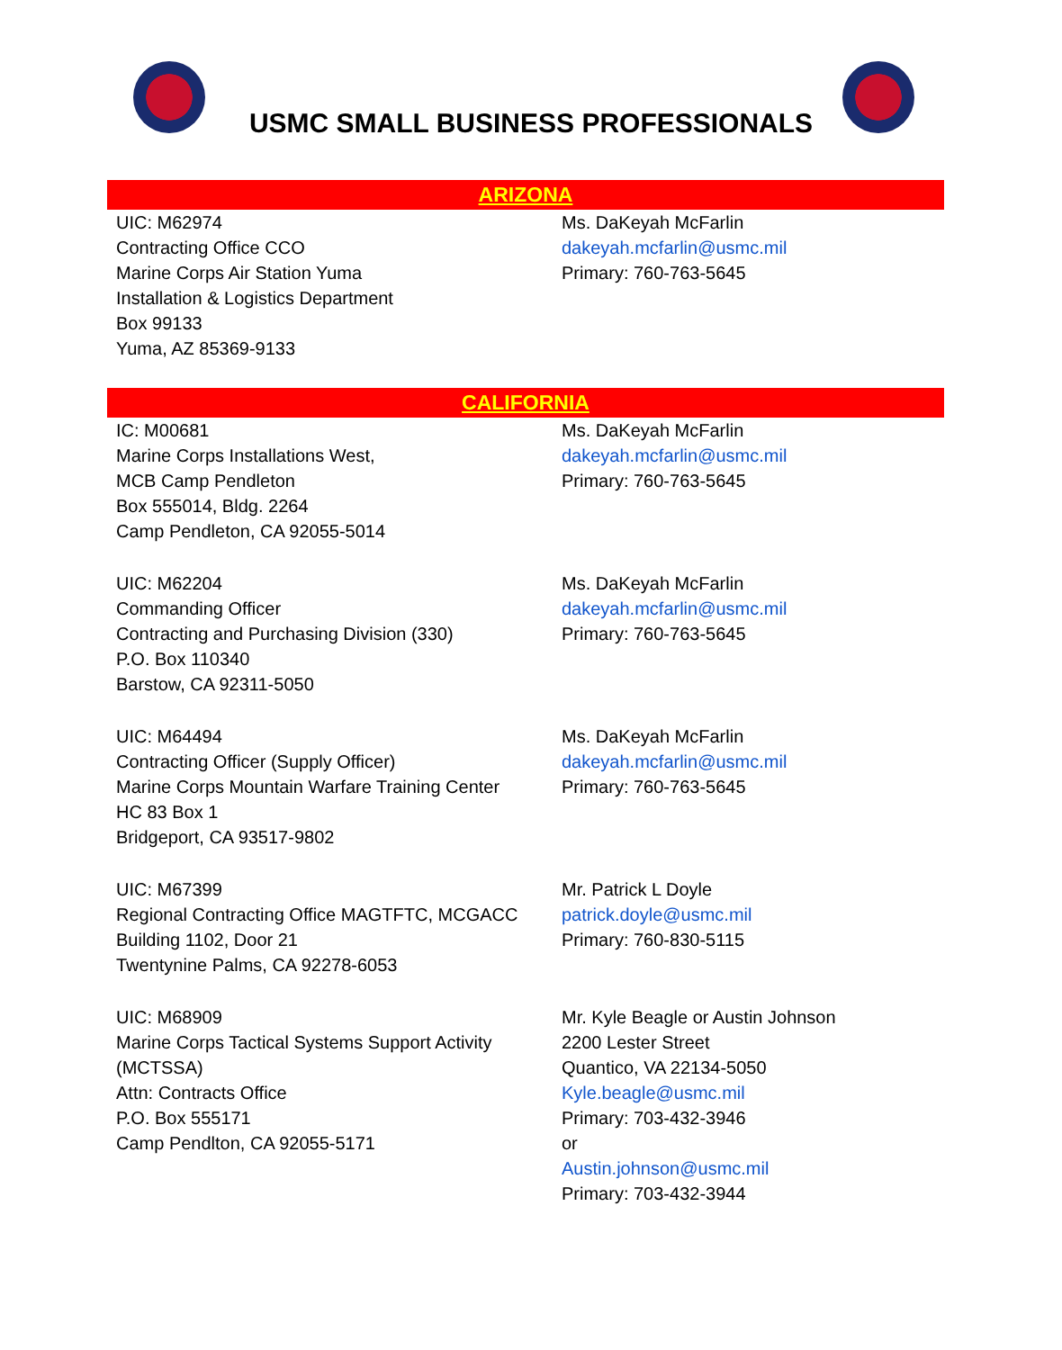USMC SMALL BUSINESS PROFESSIONALS
ARIZONA
| UIC: M62974 Contracting Office CCO Marine Corps Air Station Yuma Installation & Logistics Department Box 99133 Yuma, AZ 85369-9133 | Ms. DaKeyah McFarlin dakeyah.mcfarlin@usmc.mil Primary: 760-763-5645 |
CALIFORNIA
| IC: M00681 Marine Corps Installations West, MCB Camp Pendleton Box 555014, Bldg. 2264 Camp Pendleton, CA 92055-5014 | Ms. DaKeyah McFarlin dakeyah.mcfarlin@usmc.mil Primary: 760-763-5645 |
| UIC: M62204 Commanding Officer Contracting and Purchasing Division (330) P.O. Box 110340 Barstow, CA 92311-5050 | Ms. DaKeyah McFarlin dakeyah.mcfarlin@usmc.mil Primary: 760-763-5645 |
| UIC: M64494 Contracting Officer (Supply Officer) Marine Corps Mountain Warfare Training Center HC 83 Box 1 Bridgeport, CA 93517-9802 | Ms. DaKeyah McFarlin dakeyah.mcfarlin@usmc.mil Primary: 760-763-5645 |
| UIC: M67399 Regional Contracting Office MAGTFTC, MCGACC Building 1102, Door 21 Twentynine Palms, CA 92278-6053 | Mr. Patrick L Doyle patrick.doyle@usmc.mil Primary: 760-830-5115 |
| UIC: M68909 Marine Corps Tactical Systems Support Activity (MCTSSA) Attn: Contracts Office P.O. Box 555171 Camp Pendlton, CA 92055-5171 | Mr. Kyle Beagle or Austin Johnson 2200 Lester Street Quantico, VA 22134-5050 Kyle.beagle@usmc.mil Primary: 703-432-3946 or Austin.johnson@usmc.mil Primary: 703-432-3944 |